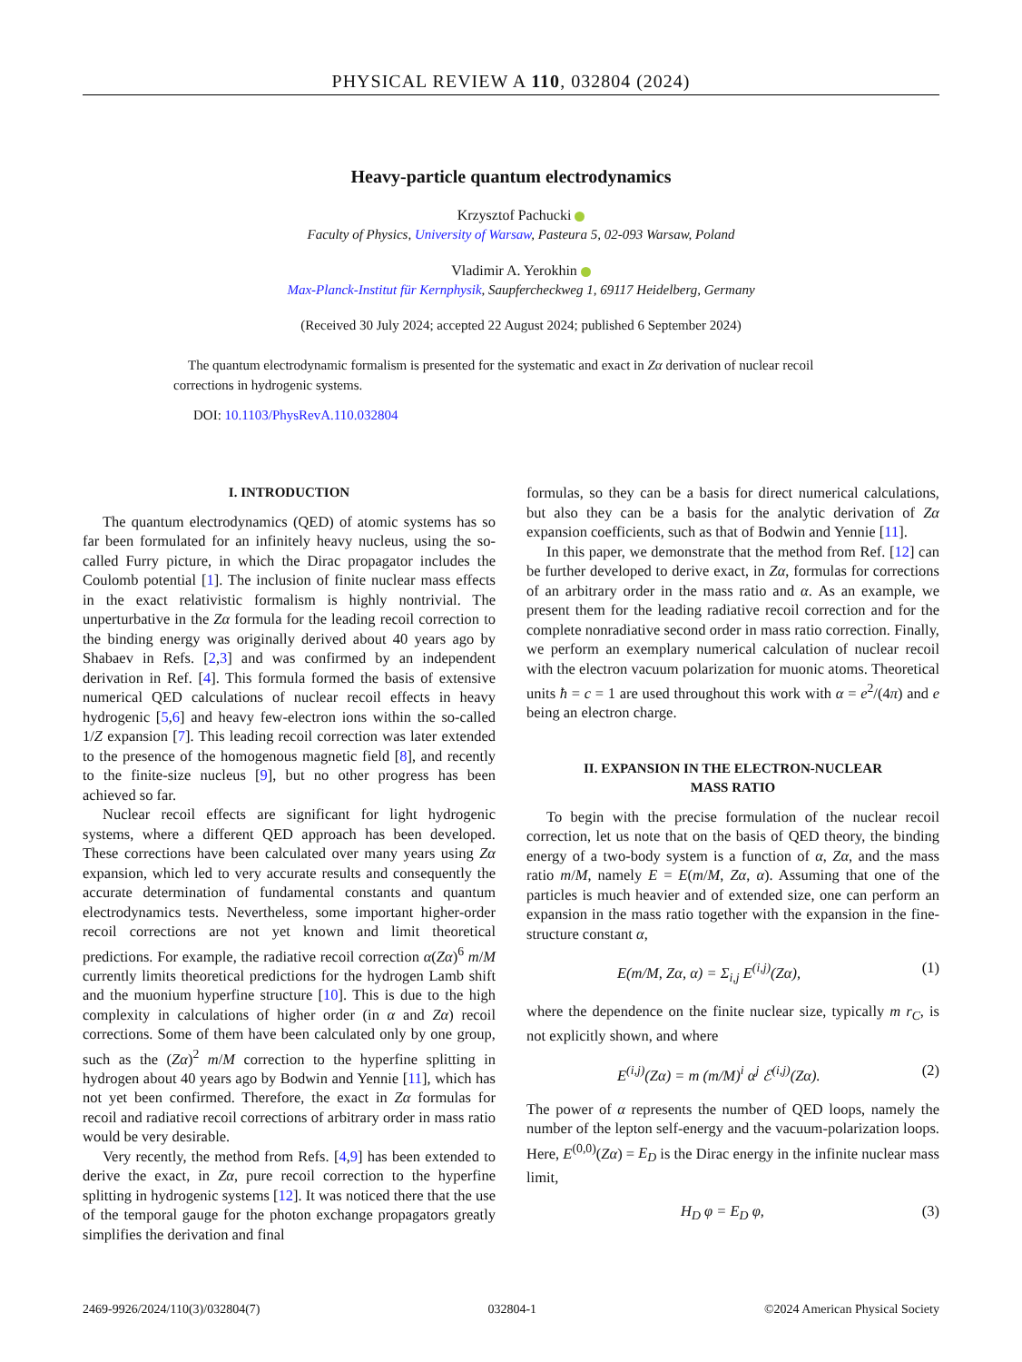PHYSICAL REVIEW A 110, 032804 (2024)
Heavy-particle quantum electrodynamics
Krzysztof Pachucki
Faculty of Physics, University of Warsaw, Pasteura 5, 02-093 Warsaw, Poland
Vladimir A. Yerokhin
Max-Planck-Institut für Kernphysik, Saupfercheckweg 1, 69117 Heidelberg, Germany
(Received 30 July 2024; accepted 22 August 2024; published 6 September 2024)
The quantum electrodynamic formalism is presented for the systematic and exact in Zα derivation of nuclear recoil corrections in hydrogenic systems.
DOI: 10.1103/PhysRevA.110.032804
I. INTRODUCTION
The quantum electrodynamics (QED) of atomic systems has so far been formulated for an infinitely heavy nucleus, using the so-called Furry picture, in which the Dirac propagator includes the Coulomb potential [1]. The inclusion of finite nuclear mass effects in the exact relativistic formalism is highly nontrivial. The unperturbative in the Zα formula for the leading recoil correction to the binding energy was originally derived about 40 years ago by Shabaev in Refs. [2,3] and was confirmed by an independent derivation in Ref. [4]. This formula formed the basis of extensive numerical QED calculations of nuclear recoil effects in heavy hydrogenic [5,6] and heavy few-electron ions within the so-called 1/Z expansion [7]. This leading recoil correction was later extended to the presence of the homogenous magnetic field [8], and recently to the finite-size nucleus [9], but no other progress has been achieved so far.
Nuclear recoil effects are significant for light hydrogenic systems, where a different QED approach has been developed. These corrections have been calculated over many years using Zα expansion, which led to very accurate results and consequently the accurate determination of fundamental constants and quantum electrodynamics tests. Nevertheless, some important higher-order recoil corrections are not yet known and limit theoretical predictions. For example, the radiative recoil correction α(Zα)<sup>6</sup> m/M currently limits theoretical predictions for the hydrogen Lamb shift and the muonium hyperfine structure [10]. This is due to the high complexity in calculations of higher order (in α and Zα) recoil corrections. Some of them have been calculated only by one group, such as the (Zα)<sup>2</sup> m/M correction to the hyperfine splitting in hydrogen about 40 years ago by Bodwin and Yennie [11], which has not yet been confirmed. Therefore, the exact in Zα formulas for recoil and radiative recoil corrections of arbitrary order in mass ratio would be very desirable.
Very recently, the method from Refs. [4,9] has been extended to derive the exact, in Zα, pure recoil correction to the hyperfine splitting in hydrogenic systems [12]. It was noticed there that the use of the temporal gauge for the photon exchange propagators greatly simplifies the derivation and final
formulas, so they can be a basis for direct numerical calculations, but also they can be a basis for the analytic derivation of Zα expansion coefficients, such as that of Bodwin and Yennie [11].
In this paper, we demonstrate that the method from Ref. [12] can be further developed to derive exact, in Zα, formulas for corrections of an arbitrary order in the mass ratio and α. As an example, we present them for the leading radiative recoil correction and for the complete nonradiative second order in mass ratio correction. Finally, we perform an exemplary numerical calculation of nuclear recoil with the electron vacuum polarization for muonic atoms. Theoretical units ħ = c = 1 are used throughout this work with α = e<sup>2</sup>/(4π) and e being an electron charge.
II. EXPANSION IN THE ELECTRON-NUCLEAR
MASS RATIO
To begin with the precise formulation of the nuclear recoil correction, let us note that on the basis of QED theory, the binding energy of a two-body system is a function of α, Zα, and the mass ratio m/M, namely E = E(m/M, Zα, α). Assuming that one of the particles is much heavier and of extended size, one can perform an expansion in the mass ratio together with the expansion in the fine-structure constant α,
E(m/M, Zα, α) = Σ<sub>i,j</sub> E<sup>(i,j)</sup>(Zα), (1)
where the dependence on the finite nuclear size, typically m r<sub>C</sub>, is not explicitly shown, and where
E<sup>(i,j)</sup>(Zα) = m (m/M)<sup>i</sup> α<sup>j</sup> ℰ<sup>(i,j)</sup>(Zα). (2)
The power of α represents the number of QED loops, namely the number of the lepton self-energy and the vacuum-polarization loops. Here, E<sup>(0,0)</sup>(Zα) = E<sub>D</sub> is the Dirac energy in the infinite nuclear mass limit,
H<sub>D</sub> φ = E<sub>D</sub> φ, (3)
2469-9926/2024/110(3)/032804(7) 032804-1 ©2024 American Physical Society